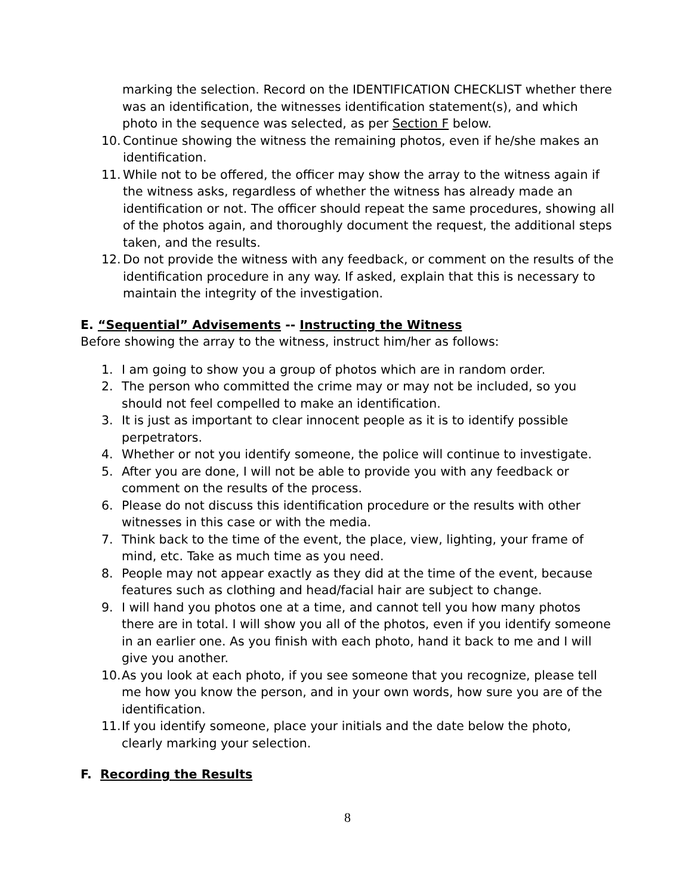marking the selection. Record on the IDENTIFICATION CHECKLIST whether there was an identification, the witnesses identification statement(s), and which photo in the sequence was selected, as per Section F below.
10. Continue showing the witness the remaining photos, even if he/she makes an identification.
11. While not to be offered, the officer may show the array to the witness again if the witness asks, regardless of whether the witness has already made an identification or not. The officer should repeat the same procedures, showing all of the photos again, and thoroughly document the request, the additional steps taken, and the results.
12. Do not provide the witness with any feedback, or comment on the results of the identification procedure in any way. If asked, explain that this is necessary to maintain the integrity of the investigation.
E. “Sequential” Advisements -- Instructing the Witness
Before showing the array to the witness, instruct him/her as follows:
1. I am going to show you a group of photos which are in random order.
2. The person who committed the crime may or may not be included, so you should not feel compelled to make an identification.
3. It is just as important to clear innocent people as it is to identify possible perpetrators.
4. Whether or not you identify someone, the police will continue to investigate.
5. After you are done, I will not be able to provide you with any feedback or comment on the results of the process.
6. Please do not discuss this identification procedure or the results with other witnesses in this case or with the media.
7. Think back to the time of the event, the place, view, lighting, your frame of mind, etc. Take as much time as you need.
8. People may not appear exactly as they did at the time of the event, because features such as clothing and head/facial hair are subject to change.
9. I will hand you photos one at a time, and cannot tell you how many photos there are in total. I will show you all of the photos, even if you identify someone in an earlier one. As you finish with each photo, hand it back to me and I will give you another.
10. As you look at each photo, if you see someone that you recognize, please tell me how you know the person, and in your own words, how sure you are of the identification.
11. If you identify someone, place your initials and the date below the photo, clearly marking your selection.
F. Recording the Results
8